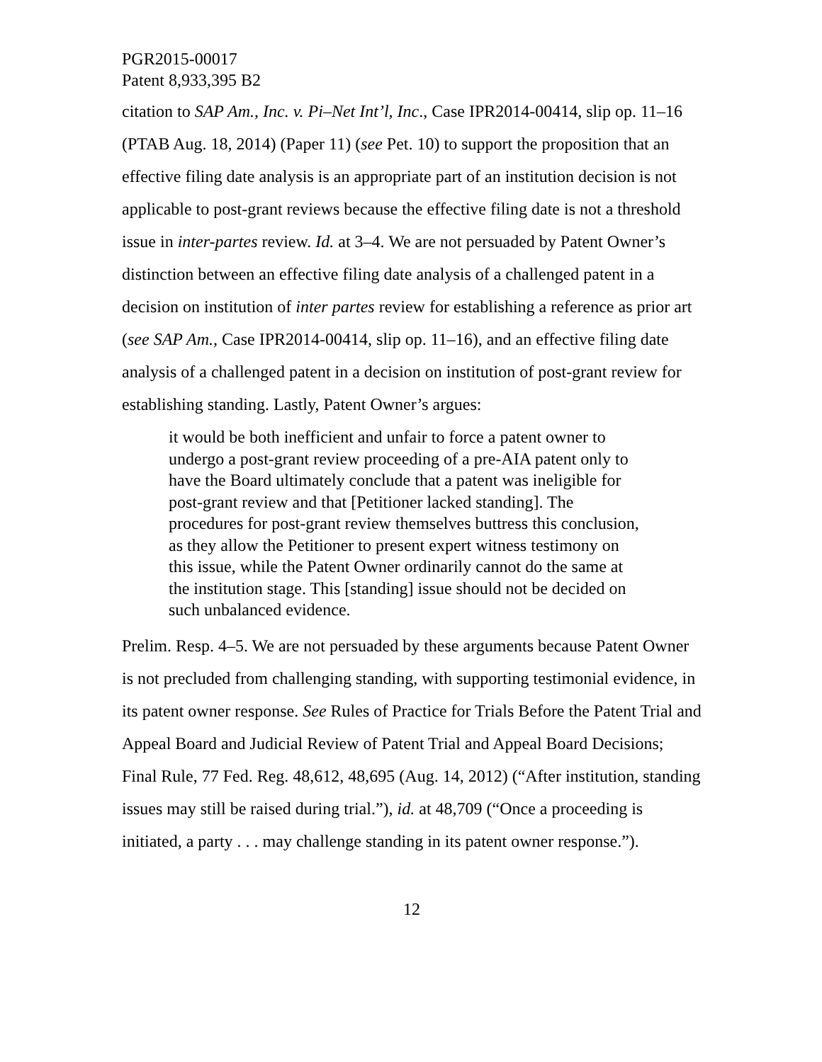PGR2015-00017
Patent 8,933,395 B2
citation to SAP Am., Inc. v. Pi–Net Int’l, Inc., Case IPR2014-00414, slip op. 11–16 (PTAB Aug. 18, 2014) (Paper 11) (see Pet. 10) to support the proposition that an effective filing date analysis is an appropriate part of an institution decision is not applicable to post-grant reviews because the effective filing date is not a threshold issue in inter-partes review. Id. at 3–4. We are not persuaded by Patent Owner’s distinction between an effective filing date analysis of a challenged patent in a decision on institution of inter partes review for establishing a reference as prior art (see SAP Am., Case IPR2014-00414, slip op. 11–16), and an effective filing date analysis of a challenged patent in a decision on institution of post-grant review for establishing standing. Lastly, Patent Owner’s argues:
it would be both inefficient and unfair to force a patent owner to undergo a post-grant review proceeding of a pre-AIA patent only to have the Board ultimately conclude that a patent was ineligible for post-grant review and that [Petitioner lacked standing]. The procedures for post-grant review themselves buttress this conclusion, as they allow the Petitioner to present expert witness testimony on this issue, while the Patent Owner ordinarily cannot do the same at the institution stage. This [standing] issue should not be decided on such unbalanced evidence.
Prelim. Resp. 4–5. We are not persuaded by these arguments because Patent Owner is not precluded from challenging standing, with supporting testimonial evidence, in its patent owner response. See Rules of Practice for Trials Before the Patent Trial and Appeal Board and Judicial Review of Patent Trial and Appeal Board Decisions; Final Rule, 77 Fed. Reg. 48,612, 48,695 (Aug. 14, 2012) (“After institution, standing issues may still be raised during trial.”), id. at 48,709 (“Once a proceeding is initiated, a party . . . may challenge standing in its patent owner response.”).
12